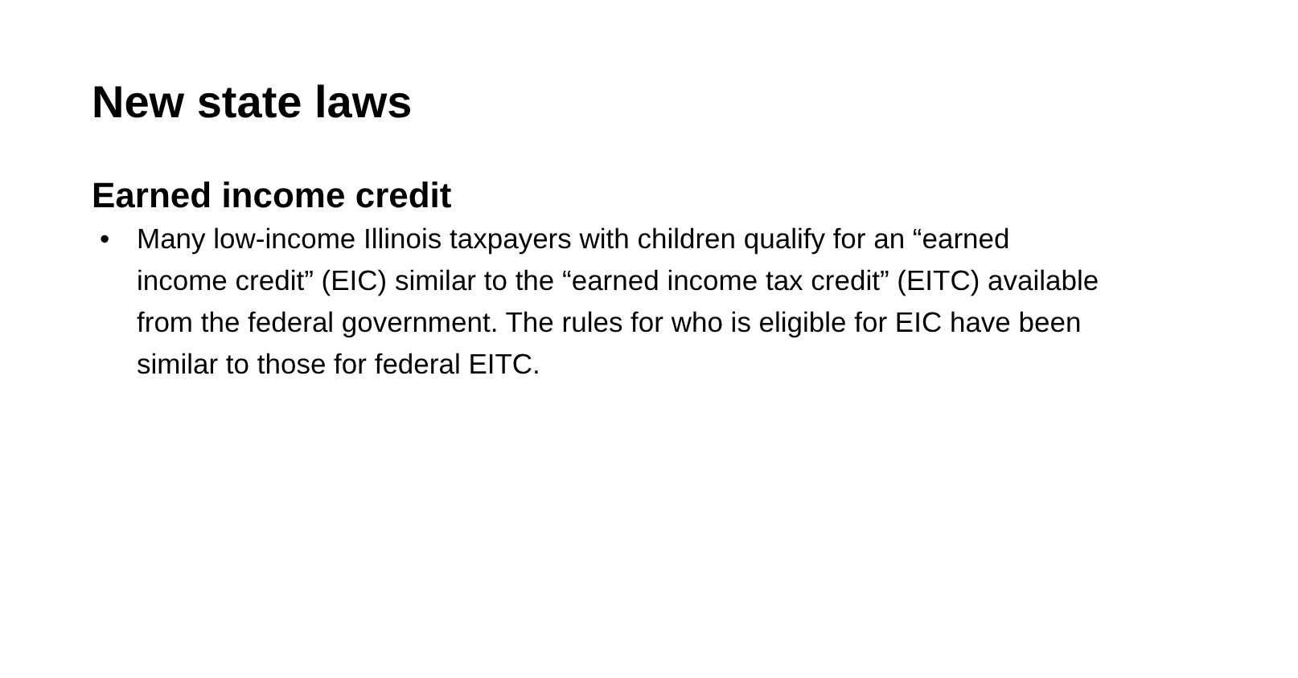New state laws
Earned income credit
• Many low-income Illinois taxpayers with children qualify for an “earned income credit” (EIC) similar to the “earned income tax credit” (EITC) available from the federal government. The rules for who is eligible for EIC have been similar to those for federal EITC.